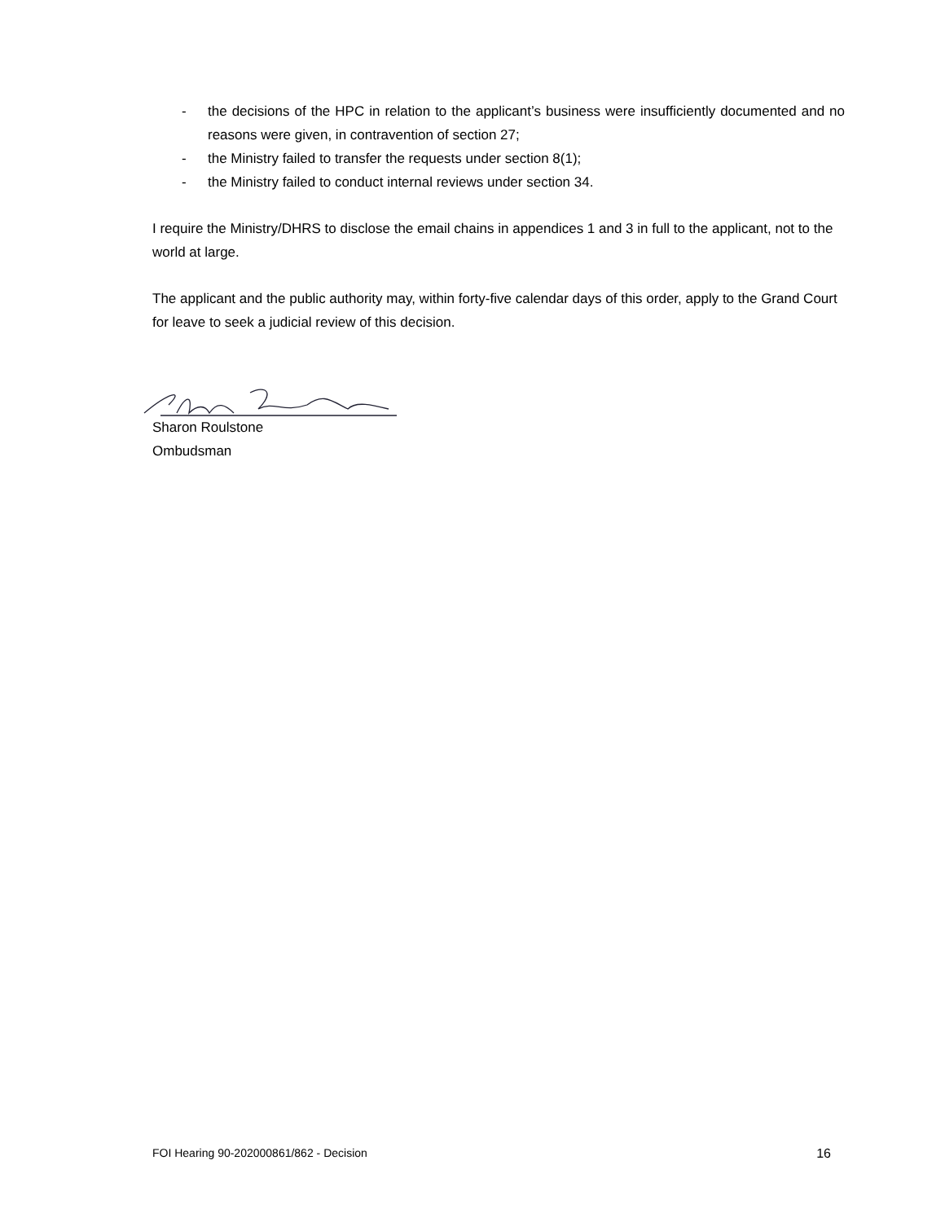- the decisions of the HPC in relation to the applicant’s business were insufficiently documented and no reasons were given, in contravention of section 27;
- the Ministry failed to transfer the requests under section 8(1);
- the Ministry failed to conduct internal reviews under section 34.
I require the Ministry/DHRS to disclose the email chains in appendices 1 and 3 in full to the applicant, not to the world at large.
The applicant and the public authority may, within forty-five calendar days of this order, apply to the Grand Court for leave to seek a judicial review of this decision.
Sharon Roulstone
Ombudsman
FOI Hearing 90-202000861/862 - Decision 16